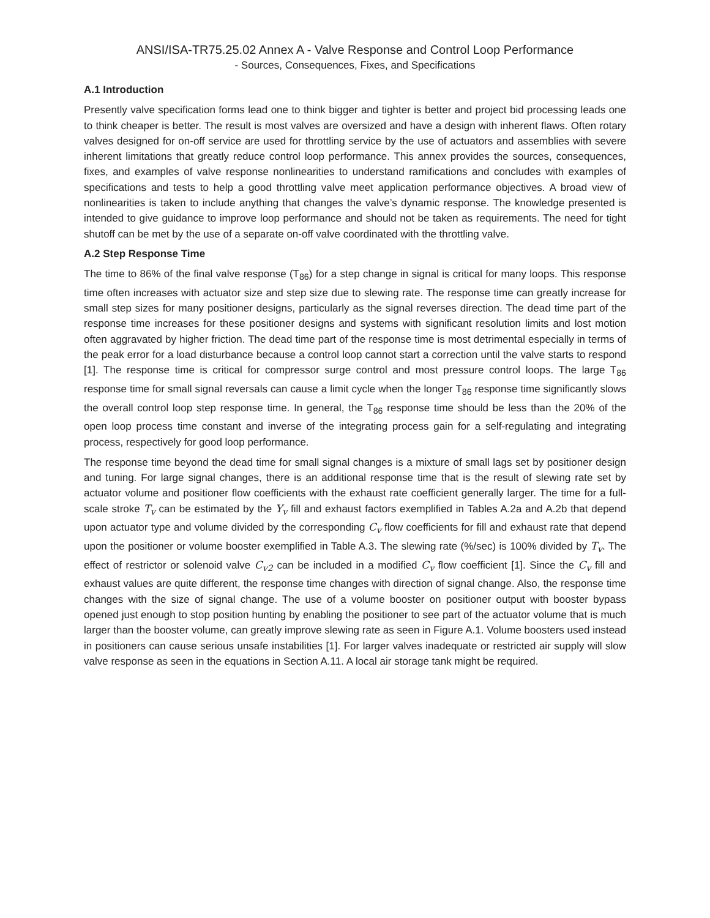ANSI/ISA-TR75.25.02 Annex A - Valve Response and Control Loop Performance
- Sources, Consequences, Fixes, and Specifications
A.1 Introduction
Presently valve specification forms lead one to think bigger and tighter is better and project bid processing leads one to think cheaper is better. The result is most valves are oversized and have a design with inherent flaws. Often rotary valves designed for on-off service are used for throttling service by the use of actuators and assemblies with severe inherent limitations that greatly reduce control loop performance. This annex provides the sources, consequences, fixes, and examples of valve response nonlinearities to understand ramifications and concludes with examples of specifications and tests to help a good throttling valve meet application performance objectives. A broad view of nonlinearities is taken to include anything that changes the valve’s dynamic response. The knowledge presented is intended to give guidance to improve loop performance and should not be taken as requirements. The need for tight shutoff can be met by the use of a separate on-off valve coordinated with the throttling valve.
A.2 Step Response Time
The time to 86% of the final valve response (T<sub>86</sub>) for a step change in signal is critical for many loops. This response time often increases with actuator size and step size due to slewing rate. The response time can greatly increase for small step sizes for many positioner designs, particularly as the signal reverses direction. The dead time part of the response time increases for these positioner designs and systems with significant resolution limits and lost motion often aggravated by higher friction. The dead time part of the response time is most detrimental especially in terms of the peak error for a load disturbance because a control loop cannot start a correction until the valve starts to respond [1]. The response time is critical for compressor surge control and most pressure control loops. The large T<sub>86</sub> response time for small signal reversals can cause a limit cycle when the longer T<sub>86</sub> response time significantly slows the overall control loop step response time. In general, the T<sub>86</sub> response time should be less than the 20% of the open loop process time constant and inverse of the integrating process gain for a self-regulating and integrating process, respectively for good loop performance.
The response time beyond the dead time for small signal changes is a mixture of small lags set by positioner design and tuning. For large signal changes, there is an additional response time that is the result of slewing rate set by actuator volume and positioner flow coefficients with the exhaust rate coefficient generally larger. The time for a full-scale stroke T<sub>v</sub> can be estimated by the Y<sub>v</sub> fill and exhaust factors exemplified in Tables A.2a and A.2b that depend upon actuator type and volume divided by the corresponding C<sub>v</sub> flow coefficients for fill and exhaust rate that depend upon the positioner or volume booster exemplified in Table A.3. The slewing rate (%/sec) is 100% divided by T<sub>v</sub>. The effect of restrictor or solenoid valve C<sub>v2</sub> can be included in a modified C<sub>v</sub> flow coefficient [1]. Since the C<sub>v</sub> fill and exhaust values are quite different, the response time changes with direction of signal change. Also, the response time changes with the size of signal change. The use of a volume booster on positioner output with booster bypass opened just enough to stop position hunting by enabling the positioner to see part of the actuator volume that is much larger than the booster volume, can greatly improve slewing rate as seen in Figure A.1. Volume boosters used instead in positioners can cause serious unsafe instabilities [1]. For larger valves inadequate or restricted air supply will slow valve response as seen in the equations in Section A.11. A local air storage tank might be required.